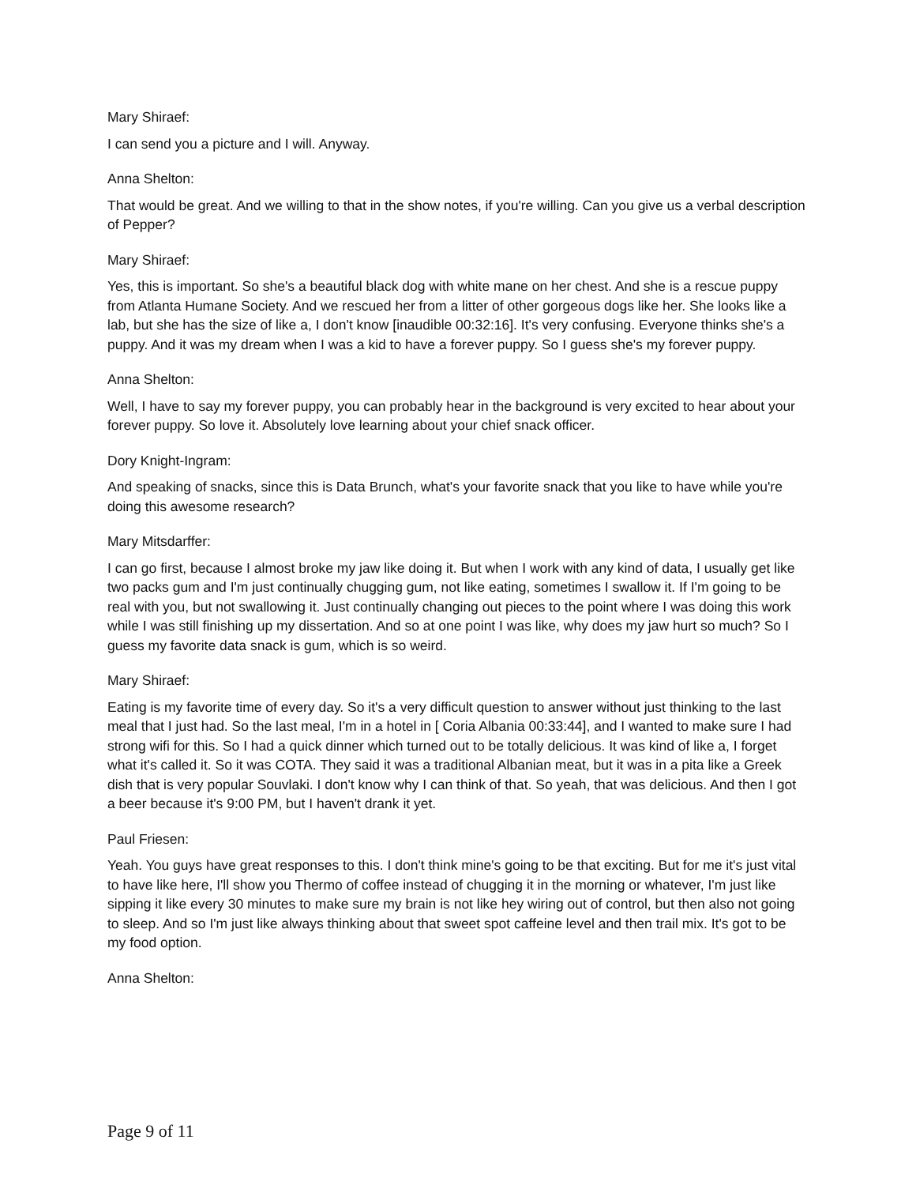Mary Shiraef:
I can send you a picture and I will. Anyway.
Anna Shelton:
That would be great. And we willing to that in the show notes, if you're willing. Can you give us a verbal description of Pepper?
Mary Shiraef:
Yes, this is important. So she's a beautiful black dog with white mane on her chest. And she is a rescue puppy from Atlanta Humane Society. And we rescued her from a litter of other gorgeous dogs like her. She looks like a lab, but she has the size of like a, I don't know [inaudible 00:32:16]. It's very confusing. Everyone thinks she's a puppy. And it was my dream when I was a kid to have a forever puppy. So I guess she's my forever puppy.
Anna Shelton:
Well, I have to say my forever puppy, you can probably hear in the background is very excited to hear about your forever puppy. So love it. Absolutely love learning about your chief snack officer.
Dory Knight-Ingram:
And speaking of snacks, since this is Data Brunch, what's your favorite snack that you like to have while you're doing this awesome research?
Mary Mitsdarffer:
I can go first, because I almost broke my jaw like doing it. But when I work with any kind of data, I usually get like two packs gum and I'm just continually chugging gum, not like eating, sometimes I swallow it. If I'm going to be real with you, but not swallowing it. Just continually changing out pieces to the point where I was doing this work while I was still finishing up my dissertation. And so at one point I was like, why does my jaw hurt so much? So I guess my favorite data snack is gum, which is so weird.
Mary Shiraef:
Eating is my favorite time of every day. So it's a very difficult question to answer without just thinking to the last meal that I just had. So the last meal, I'm in a hotel in [ Coria Albania 00:33:44], and I wanted to make sure I had strong wifi for this. So I had a quick dinner which turned out to be totally delicious. It was kind of like a, I forget what it's called it. So it was COTA. They said it was a traditional Albanian meat, but it was in a pita like a Greek dish that is very popular Souvlaki. I don't know why I can think of that. So yeah, that was delicious. And then I got a beer because it's 9:00 PM, but I haven't drank it yet.
Paul Friesen:
Yeah. You guys have great responses to this. I don't think mine's going to be that exciting. But for me it's just vital to have like here, I'll show you Thermo of coffee instead of chugging it in the morning or whatever, I'm just like sipping it like every 30 minutes to make sure my brain is not like hey wiring out of control, but then also not going to sleep. And so I'm just like always thinking about that sweet spot caffeine level and then trail mix. It's got to be my food option.
Anna Shelton:
Page 9 of 11